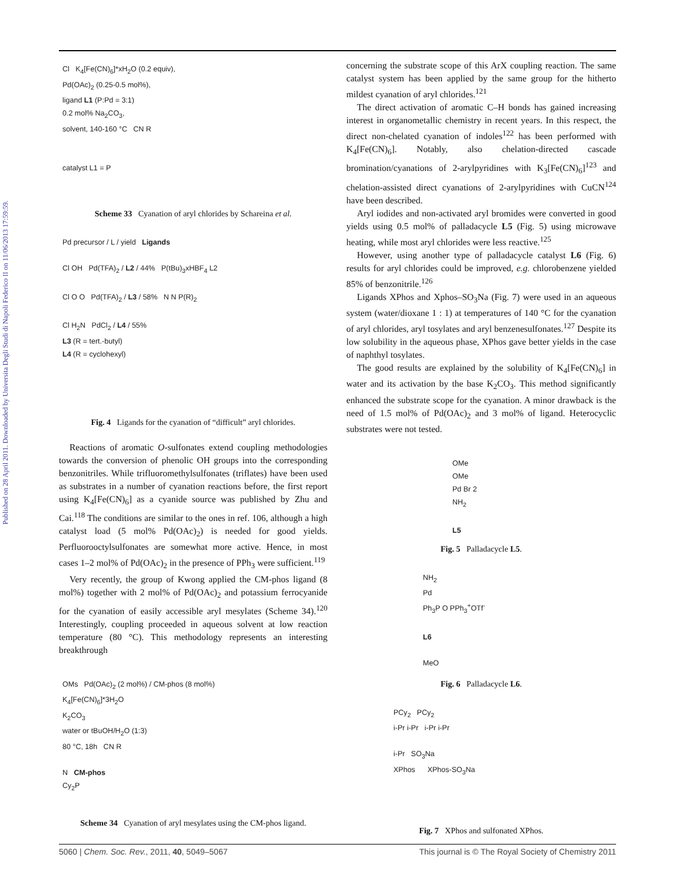Published on 28 April 2011. Downloaded by Universita Degli Studi di Napoli Federico II on 11/06/2013 17:59:59.
Cl K<sub>4</sub>[Fe(CN)<sub>6</sub>]*xH<sub>2</sub>O (0.2 equiv),
Pd(OAc)<sub>2</sub> (0.25-0.5 mol%),
ligand L1 (P:Pd = 3:1)
0.2 mol% Na<sub>2</sub>CO<sub>3</sub>,
solvent, 140-160 °C CN R
catalyst L1 = P
Scheme 33 Cyanation of aryl chlorides by Schareina et al.
Pd precursor / L / yield Ligands
Cl OH Pd(TFA)<sub>2</sub> / L2 / 44% P(tBu)<sub>3</sub>xHBF<sub>4</sub> L2
Cl O O Pd(TFA)<sub>2</sub> / L3 / 58% N N P(R)<sub>2</sub>
Cl H<sub>2</sub>N PdCl<sub>2</sub> / L4 / 55%
L3 (R = tert.-butyl)
L4 (R = cyclohexyl)
Fig. 4 Ligands for the cyanation of “difficult” aryl chlorides.
Reactions of aromatic O-sulfonates extend coupling methodologies towards the conversion of phenolic OH groups into the corresponding benzonitriles. While trifluoromethylsulfonates (triflates) have been used as substrates in a number of cyanation reactions before, the first report using K<sub>4</sub>[Fe(CN)<sub>6</sub>] as a cyanide source was published by Zhu and Cai.<sup>118</sup> The conditions are similar to the ones in ref. 106, although a high catalyst load (5 mol% Pd(OAc)<sub>2</sub>) is needed for good yields. Perfluorooctylsulfonates are somewhat more active. Hence, in most cases 1–2 mol% of Pd(OAc)<sub>2</sub> in the presence of PPh<sub>3</sub> were sufficient.<sup>119</sup>
Very recently, the group of Kwong applied the CM-phos ligand (8 mol%) together with 2 mol% of Pd(OAc)<sub>2</sub> and potassium ferrocyanide for the cyanation of easily accessible aryl mesylates (Scheme 34).<sup>120</sup> Interestingly, coupling proceeded in aqueous solvent at low reaction temperature (80 °C). This methodology represents an interesting breakthrough
OMs Pd(OAc)<sub>2</sub> (2 mol%) / CM-phos (8 mol%)
K<sub>4</sub>[Fe(CN)<sub>6</sub>]*3H<sub>2</sub>O
K<sub>2</sub>CO<sub>3</sub>
water or tBuOH/H<sub>2</sub>O (1:3)
80 °C, 18h CN R
N CM-phos
Cy<sub>2</sub>P
Scheme 34 Cyanation of aryl mesylates using the CM-phos ligand.
concerning the substrate scope of this ArX coupling reaction. The same catalyst system has been applied by the same group for the hitherto mildest cyanation of aryl chlorides.<sup>121</sup>
The direct activation of aromatic C–H bonds has gained increasing interest in organometallic chemistry in recent years. In this respect, the direct non-chelated cyanation of indoles<sup>122</sup> has been performed with K<sub>4</sub>[Fe(CN)<sub>6</sub>]. Notably, also chelation-directed cascade bromination/cyanations of 2-arylpyridines with K<sub>3</sub>[Fe(CN)<sub>6</sub>]<sup>123</sup> and chelation-assisted direct cyanations of 2-arylpyridines with CuCN<sup>124</sup> have been described.
Aryl iodides and non-activated aryl bromides were converted in good yields using 0.5 mol% of palladacycle L5 (Fig. 5) using microwave heating, while most aryl chlorides were less reactive.<sup>125</sup>
However, using another type of palladacycle catalyst L6 (Fig. 6) results for aryl chlorides could be improved, e.g. chlorobenzene yielded 85% of benzonitrile.<sup>126</sup>
Ligands XPhos and Xphos–SO<sub>3</sub>Na (Fig. 7) were used in an aqueous system (water/dioxane 1 : 1) at temperatures of 140 °C for the cyanation of aryl chlorides, aryl tosylates and aryl benzenesulfonates.<sup>127</sup> Despite its low solubility in the aqueous phase, XPhos gave better yields in the case of naphthyl tosylates.
The good results are explained by the solubility of K<sub>4</sub>[Fe(CN)<sub>6</sub>] in water and its activation by the base K<sub>2</sub>CO<sub>3</sub>. This method significantly enhanced the substrate scope for the cyanation. A minor drawback is the need of 1.5 mol% of Pd(OAc)<sub>2</sub> and 3 mol% of ligand. Heterocyclic substrates were not tested.
OMe
OMe
Pd Br 2
NH<sub>2</sub>
L5
Fig. 5 Palladacycle L5.
NH<sub>2</sub>
Pd
Ph<sub>3</sub>P O PPh<sub>3</sub><sup>+</sup>OTf<sup>-</sup>
L6
MeO
Fig. 6 Palladacycle L6.
PCy<sub>2</sub> PCy<sub>2</sub>
i-Pr i-Pr i-Pr i-Pr
i-Pr SO<sub>3</sub>Na
XPhos XPhos-SO<sub>3</sub>Na
Fig. 7 XPhos and sulfonated XPhos.
5060 | Chem. Soc. Rev., 2011, 40, 5049–5067 This journal is © The Royal Society of Chemistry 2011